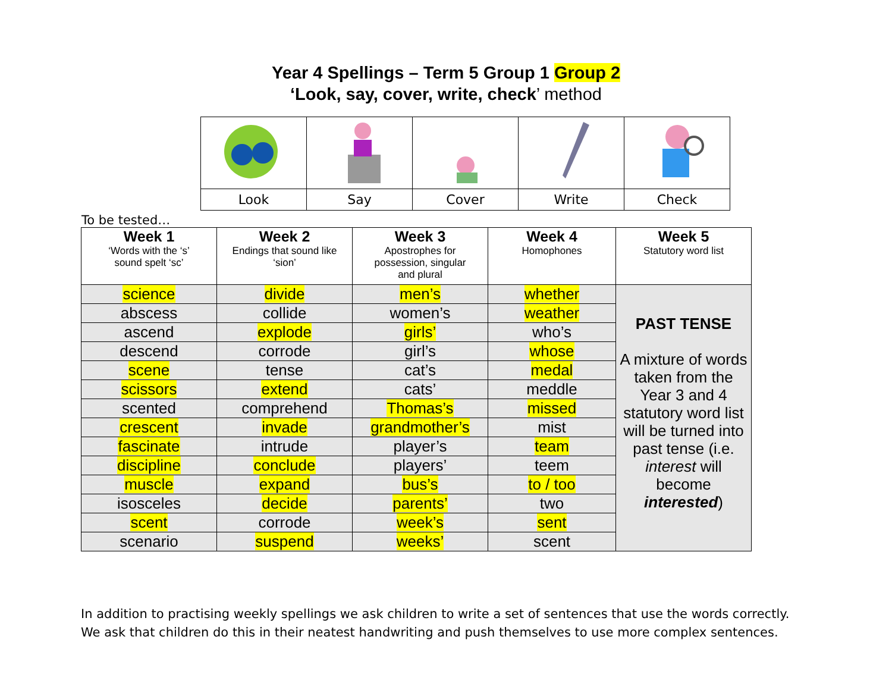Year 4 Spellings – Term 5 Group 1 Group 2
‘Look, say, cover, write, check’ method
| Look | Say | Cover | Write | Check |
To be tested…
| Week 1 ‘Words with the ‘s’ sound spelt ‘sc’ | Week 2 Endings that sound like ‘sion’ | Week 3 Apostrophes for possession, singular and plural | Week 4 Homophones | Week 5 Statutory word list |
| --- | --- | --- | --- | --- |
| science | divide | men’s | whether | PAST TENSE A mixture of words taken from the Year 3 and 4 statutory word list will be turned into past tense (i.e. interest will become interested ) |
| abscess | collide | women’s | weather | |
| ascend | explode | girls’ | who’s | |
| descend | corrode | girl’s | whose | |
| scene | tense | cat’s | medal | |
| scissors | extend | cats’ | meddle | |
| scented | comprehend | Thomas’s | missed | |
| crescent | invade | grandmother’s | mist | |
| fascinate | intrude | player’s | team | |
| discipline | conclude | players’ | teem | |
| muscle | expand | bus’s | to / too | |
| isosceles | decide | parents’ | two | |
| scent | corrode | week’s | sent | |
| scenario | suspend | weeks’ | scent | |
In addition to practising weekly spellings we ask children to write a set of sentences that use the words correctly.
We ask that children do this in their neatest handwriting and push themselves to use more complex sentences.